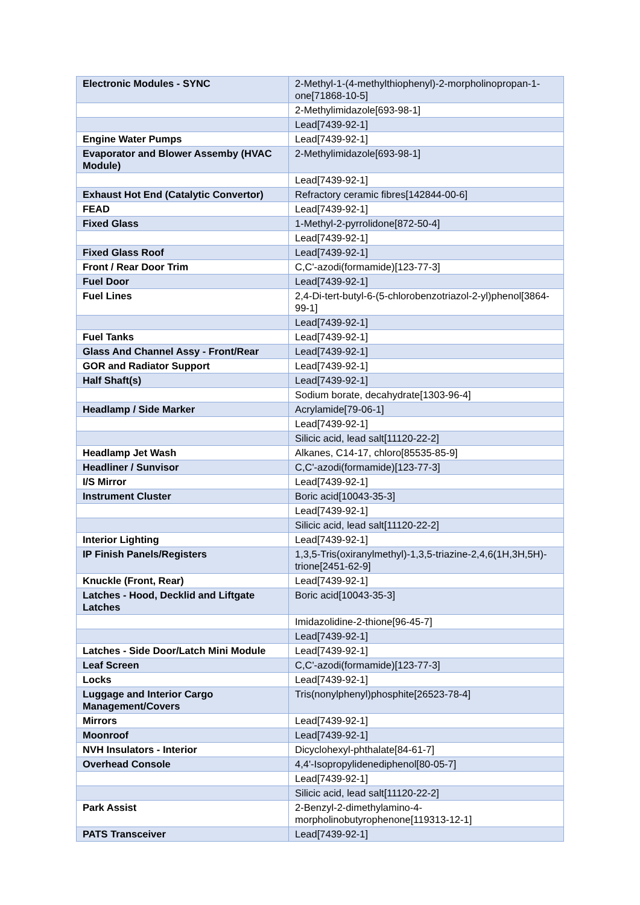| Electronic Modules - SYNC | 2-Methyl-1-(4-methylthiophenyl)-2-morpholinopropan-1-one[71868-10-5] |
| | 2-Methylimidazole[693-98-1] |
| | Lead[7439-92-1] |
| Engine Water Pumps | Lead[7439-92-1] |
| Evaporator and Blower Assemby (HVAC Module) | 2-Methylimidazole[693-98-1] |
| | Lead[7439-92-1] |
| Exhaust Hot End (Catalytic Convertor) | Refractory ceramic fibres[142844-00-6] |
| FEAD | Lead[7439-92-1] |
| Fixed Glass | 1-Methyl-2-pyrrolidone[872-50-4] |
| | Lead[7439-92-1] |
| Fixed Glass Roof | Lead[7439-92-1] |
| Front / Rear Door Trim | C,C'-azodi(formamide)[123-77-3] |
| Fuel Door | Lead[7439-92-1] |
| Fuel Lines | 2,4-Di-tert-butyl-6-(5-chlorobenzotriazol-2-yl)phenol[3864-99-1] |
| | Lead[7439-92-1] |
| Fuel Tanks | Lead[7439-92-1] |
| Glass And Channel Assy - Front/Rear | Lead[7439-92-1] |
| GOR and Radiator Support | Lead[7439-92-1] |
| Half Shaft(s) | Lead[7439-92-1] |
| | Sodium borate, decahydrate[1303-96-4] |
| Headlamp / Side Marker | Acrylamide[79-06-1] |
| | Lead[7439-92-1] |
| | Silicic acid, lead salt[11120-22-2] |
| Headlamp Jet Wash | Alkanes, C14-17, chloro[85535-85-9] |
| Headliner / Sunvisor | C,C'-azodi(formamide)[123-77-3] |
| I/S Mirror | Lead[7439-92-1] |
| Instrument Cluster | Boric acid[10043-35-3] |
| | Lead[7439-92-1] |
| | Silicic acid, lead salt[11120-22-2] |
| Interior Lighting | Lead[7439-92-1] |
| IP Finish Panels/Registers | 1,3,5-Tris(oxiranylmethyl)-1,3,5-triazine-2,4,6(1H,3H,5H)-trione[2451-62-9] |
| Knuckle (Front, Rear) | Lead[7439-92-1] |
| Latches - Hood, Decklid and Liftgate Latches | Boric acid[10043-35-3] |
| | Imidazolidine-2-thione[96-45-7] |
| | Lead[7439-92-1] |
| Latches - Side Door/Latch Mini Module | Lead[7439-92-1] |
| Leaf Screen | C,C'-azodi(formamide)[123-77-3] |
| Locks | Lead[7439-92-1] |
| Luggage and Interior Cargo Management/Covers | Tris(nonylphenyl)phosphite[26523-78-4] |
| Mirrors | Lead[7439-92-1] |
| Moonroof | Lead[7439-92-1] |
| NVH Insulators - Interior | Dicyclohexyl-phthalate[84-61-7] |
| Overhead Console | 4,4'-Isopropylidenediphenol[80-05-7] |
| | Lead[7439-92-1] |
| | Silicic acid, lead salt[11120-22-2] |
| Park Assist | 2-Benzyl-2-dimethylamino-4-morpholinobutyrophenone[119313-12-1] |
| PATS Transceiver | Lead[7439-92-1] |